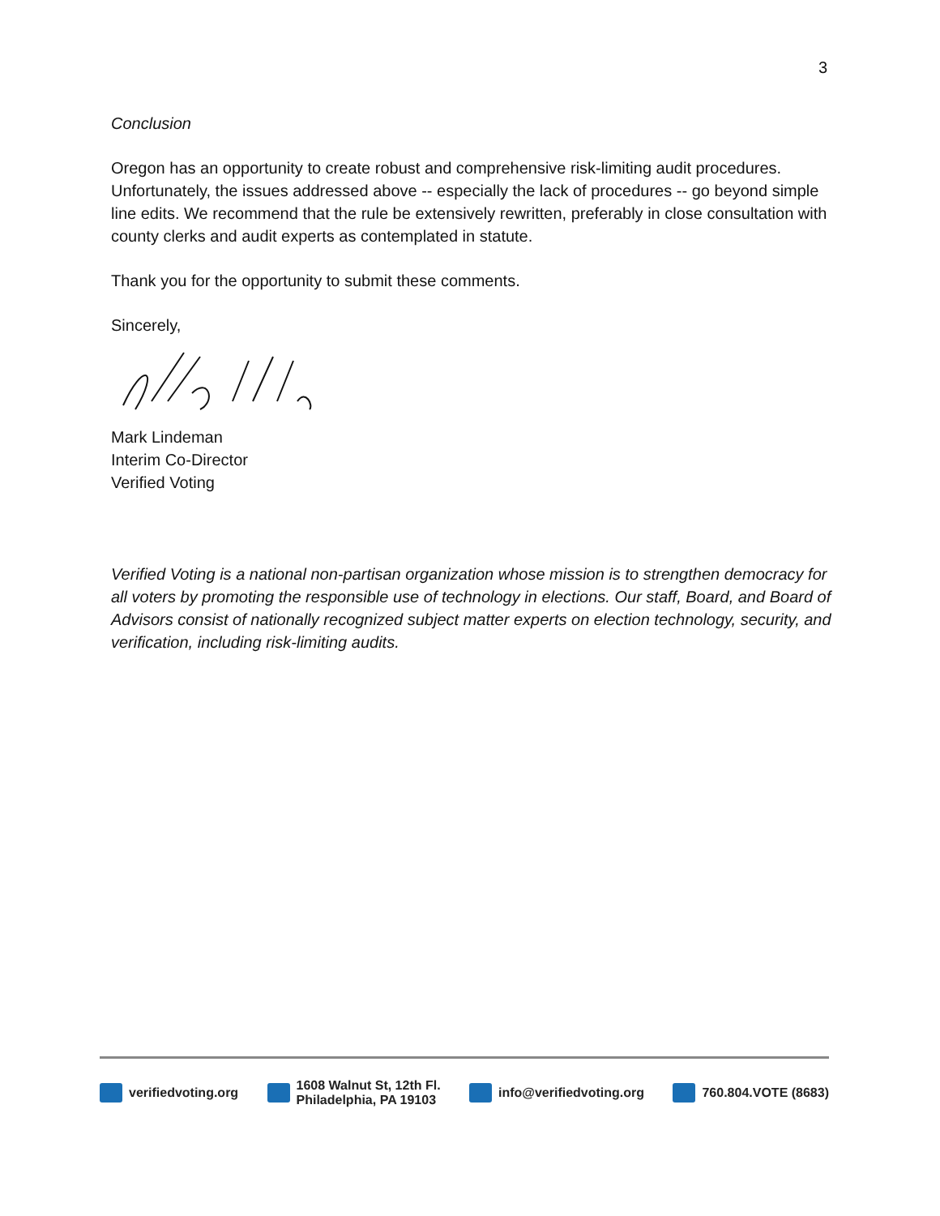3
Conclusion
Oregon has an opportunity to create robust and comprehensive risk-limiting audit procedures. Unfortunately, the issues addressed above -- especially the lack of procedures -- go beyond simple line edits. We recommend that the rule be extensively rewritten, preferably in close consultation with county clerks and audit experts as contemplated in statute.
Thank you for the opportunity to submit these comments.
Sincerely,
Mark Lindeman
Interim Co-Director
Verified Voting
Verified Voting is a national non-partisan organization whose mission is to strengthen democracy for all voters by promoting the responsible use of technology in elections. Our staff, Board, and Board of Advisors consist of nationally recognized subject matter experts on election technology, security, and verification, including risk-limiting audits.
verifiedvoting.org 1608 Walnut St, 12th Fl.
Philadelphia, PA 19103
info@verifiedvoting.org 760.804.VOTE (8683)